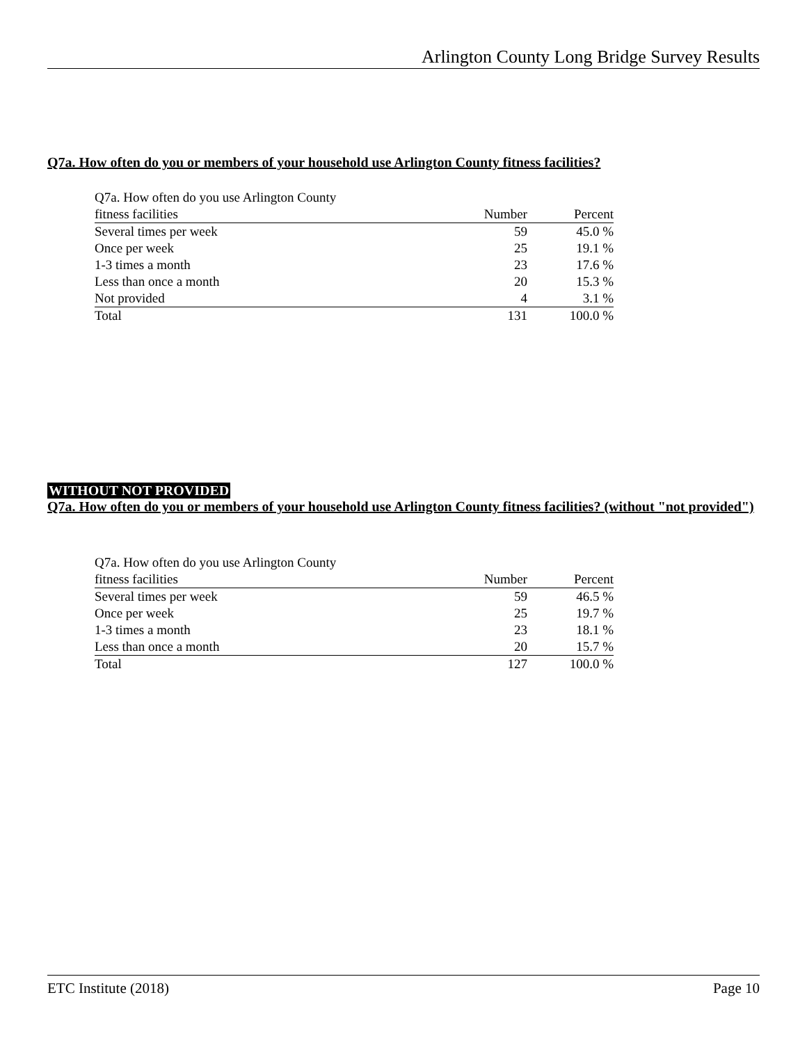Arlington County Long Bridge Survey Results
Q7a. How often do you or members of your household use Arlington County fitness facilities?
| Q7a. How often do you use Arlington County fitness facilities | Number | Percent |
| --- | --- | --- |
| Several times per week | 59 | 45.0 % |
| Once per week | 25 | 19.1 % |
| 1-3 times a month | 23 | 17.6 % |
| Less than once a month | 20 | 15.3 % |
| Not provided | 4 | 3.1 % |
| Total | 131 | 100.0 % |
WITHOUT NOT PROVIDED
Q7a. How often do you or members of your household use Arlington County fitness facilities? (without "not provided")
| Q7a. How often do you use Arlington County fitness facilities | Number | Percent |
| --- | --- | --- |
| Several times per week | 59 | 46.5 % |
| Once per week | 25 | 19.7 % |
| 1-3 times a month | 23 | 18.1 % |
| Less than once a month | 20 | 15.7 % |
| Total | 127 | 100.0 % |
ETC Institute (2018) Page 10